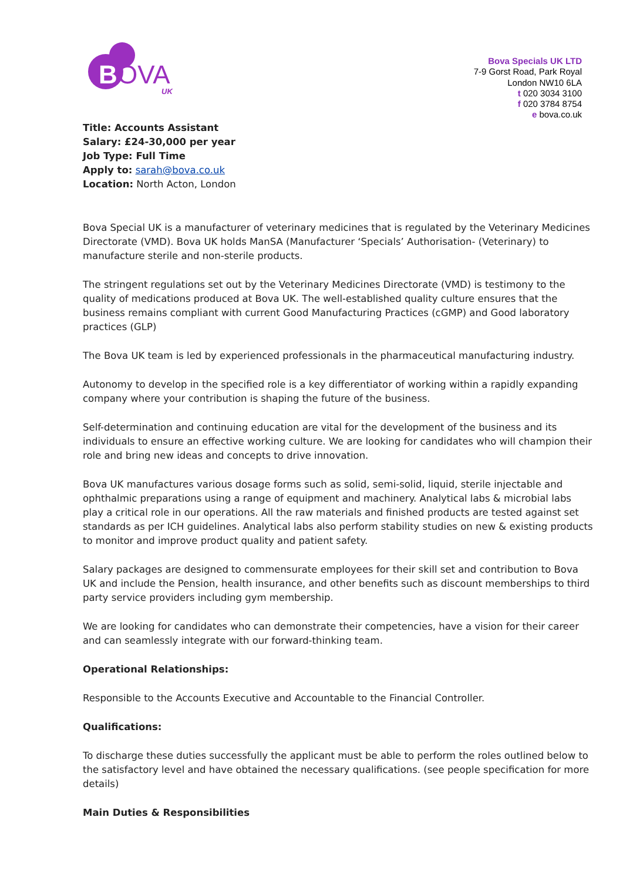B
OVA
UK
Bova Specials UK LTD
7-9 Gorst Road, Park Royal
London NW10 6LA
t 020 3034 3100
f 020 3784 8754
e bova.co.uk
Title: Accounts Assistant
Salary: £24-30,000 per year
Job Type: Full Time
Apply to: sarah@bova.co.uk
Location: North Acton, London
Bova Special UK is a manufacturer of veterinary medicines that is regulated by the Veterinary Medicines Directorate (VMD). Bova UK holds ManSA (Manufacturer ‘Specials’ Authorisation- (Veterinary) to manufacture sterile and non-sterile products.
The stringent regulations set out by the Veterinary Medicines Directorate (VMD) is testimony to the quality of medications produced at Bova UK. The well-established quality culture ensures that the business remains compliant with current Good Manufacturing Practices (cGMP) and Good laboratory practices (GLP)
The Bova UK team is led by experienced professionals in the pharmaceutical manufacturing industry.
Autonomy to develop in the specified role is a key differentiator of working within a rapidly expanding company where your contribution is shaping the future of the business.
Self-determination and continuing education are vital for the development of the business and its individuals to ensure an effective working culture. We are looking for candidates who will champion their role and bring new ideas and concepts to drive innovation.
Bova UK manufactures various dosage forms such as solid, semi-solid, liquid, sterile injectable and ophthalmic preparations using a range of equipment and machinery. Analytical labs & microbial labs play a critical role in our operations. All the raw materials and finished products are tested against set standards as per ICH guidelines. Analytical labs also perform stability studies on new & existing products to monitor and improve product quality and patient safety.
Salary packages are designed to commensurate employees for their skill set and contribution to Bova UK and include the Pension, health insurance, and other benefits such as discount memberships to third party service providers including gym membership.
We are looking for candidates who can demonstrate their competencies, have a vision for their career and can seamlessly integrate with our forward-thinking team.
Operational Relationships:
Responsible to the Accounts Executive and Accountable to the Financial Controller.
Qualifications:
To discharge these duties successfully the applicant must be able to perform the roles outlined below to the satisfactory level and have obtained the necessary qualifications. (see people specification for more details)
Main Duties & Responsibilities